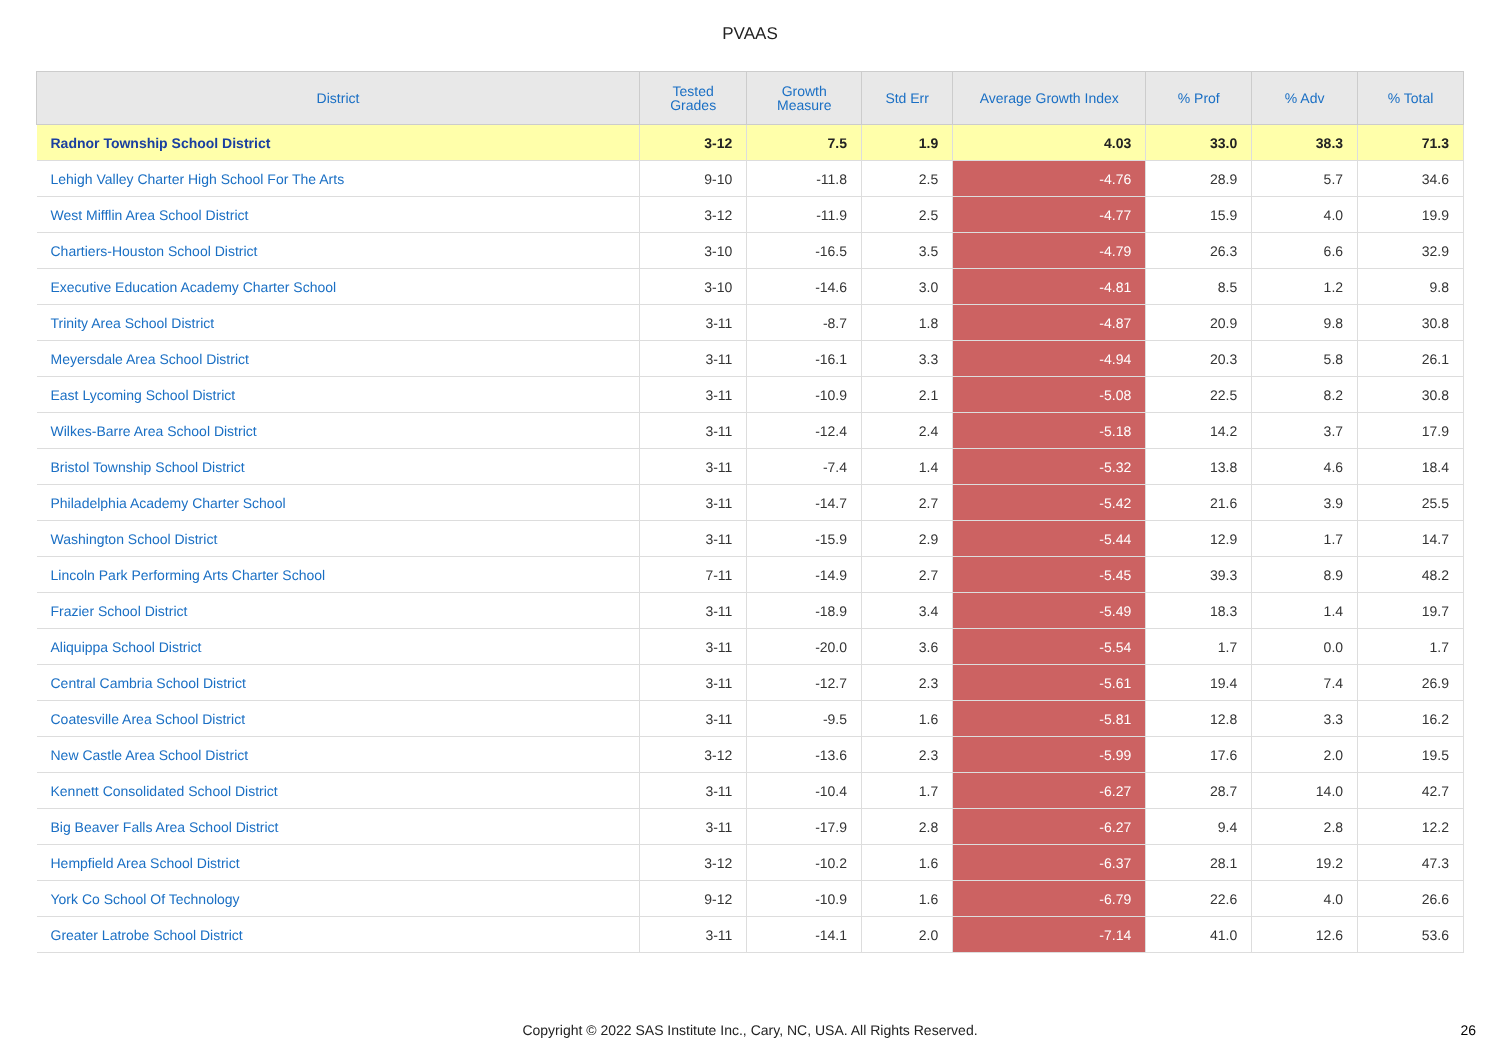PVAAS
| District | Tested Grades | Growth Measure | Std Err | Average Growth Index | % Prof | % Adv | % Total |
| --- | --- | --- | --- | --- | --- | --- | --- |
| Radnor Township School District | 3-12 | 7.5 | 1.9 | 4.03 | 33.0 | 38.3 | 71.3 |
| Lehigh Valley Charter High School For The Arts | 9-10 | -11.8 | 2.5 | -4.76 | 28.9 | 5.7 | 34.6 |
| West Mifflin Area School District | 3-12 | -11.9 | 2.5 | -4.77 | 15.9 | 4.0 | 19.9 |
| Chartiers-Houston School District | 3-10 | -16.5 | 3.5 | -4.79 | 26.3 | 6.6 | 32.9 |
| Executive Education Academy Charter School | 3-10 | -14.6 | 3.0 | -4.81 | 8.5 | 1.2 | 9.8 |
| Trinity Area School District | 3-11 | -8.7 | 1.8 | -4.87 | 20.9 | 9.8 | 30.8 |
| Meyersdale Area School District | 3-11 | -16.1 | 3.3 | -4.94 | 20.3 | 5.8 | 26.1 |
| East Lycoming School District | 3-11 | -10.9 | 2.1 | -5.08 | 22.5 | 8.2 | 30.8 |
| Wilkes-Barre Area School District | 3-11 | -12.4 | 2.4 | -5.18 | 14.2 | 3.7 | 17.9 |
| Bristol Township School District | 3-11 | -7.4 | 1.4 | -5.32 | 13.8 | 4.6 | 18.4 |
| Philadelphia Academy Charter School | 3-11 | -14.7 | 2.7 | -5.42 | 21.6 | 3.9 | 25.5 |
| Washington School District | 3-11 | -15.9 | 2.9 | -5.44 | 12.9 | 1.7 | 14.7 |
| Lincoln Park Performing Arts Charter School | 7-11 | -14.9 | 2.7 | -5.45 | 39.3 | 8.9 | 48.2 |
| Frazier School District | 3-11 | -18.9 | 3.4 | -5.49 | 18.3 | 1.4 | 19.7 |
| Aliquippa School District | 3-11 | -20.0 | 3.6 | -5.54 | 1.7 | 0.0 | 1.7 |
| Central Cambria School District | 3-11 | -12.7 | 2.3 | -5.61 | 19.4 | 7.4 | 26.9 |
| Coatesville Area School District | 3-11 | -9.5 | 1.6 | -5.81 | 12.8 | 3.3 | 16.2 |
| New Castle Area School District | 3-12 | -13.6 | 2.3 | -5.99 | 17.6 | 2.0 | 19.5 |
| Kennett Consolidated School District | 3-11 | -10.4 | 1.7 | -6.27 | 28.7 | 14.0 | 42.7 |
| Big Beaver Falls Area School District | 3-11 | -17.9 | 2.8 | -6.27 | 9.4 | 2.8 | 12.2 |
| Hempfield Area School District | 3-12 | -10.2 | 1.6 | -6.37 | 28.1 | 19.2 | 47.3 |
| York Co School Of Technology | 9-12 | -10.9 | 1.6 | -6.79 | 22.6 | 4.0 | 26.6 |
| Greater Latrobe School District | 3-11 | -14.1 | 2.0 | -7.14 | 41.0 | 12.6 | 53.6 |
Copyright © 2022 SAS Institute Inc., Cary, NC, USA. All Rights Reserved. 26